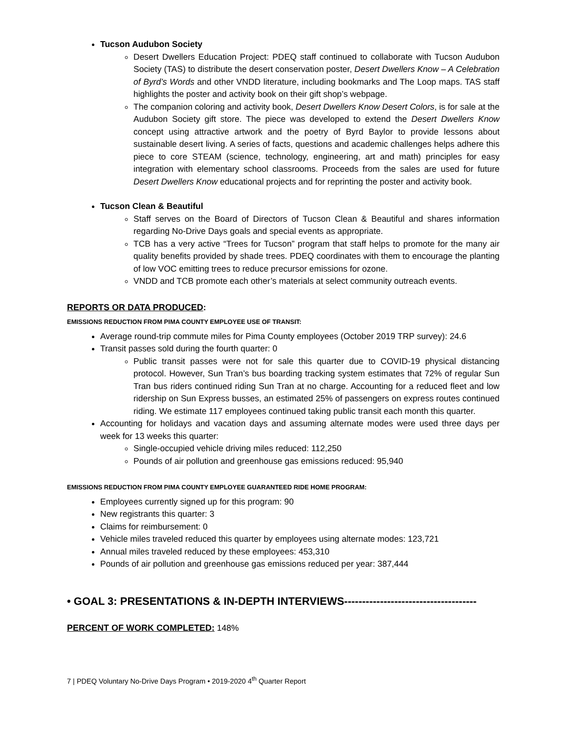Tucson Audubon Society
Desert Dwellers Education Project: PDEQ staff continued to collaborate with Tucson Audubon Society (TAS) to distribute the desert conservation poster, Desert Dwellers Know – A Celebration of Byrd’s Words and other VNDD literature, including bookmarks and The Loop maps. TAS staff highlights the poster and activity book on their gift shop’s webpage.
The companion coloring and activity book, Desert Dwellers Know Desert Colors, is for sale at the Audubon Society gift store. The piece was developed to extend the Desert Dwellers Know concept using attractive artwork and the poetry of Byrd Baylor to provide lessons about sustainable desert living. A series of facts, questions and academic challenges helps adhere this piece to core STEAM (science, technology, engineering, art and math) principles for easy integration with elementary school classrooms. Proceeds from the sales are used for future Desert Dwellers Know educational projects and for reprinting the poster and activity book.
Tucson Clean & Beautiful
Staff serves on the Board of Directors of Tucson Clean & Beautiful and shares information regarding No-Drive Days goals and special events as appropriate.
TCB has a very active “Trees for Tucson” program that staff helps to promote for the many air quality benefits provided by shade trees. PDEQ coordinates with them to encourage the planting of low VOC emitting trees to reduce precursor emissions for ozone.
VNDD and TCB promote each other’s materials at select community outreach events.
REPORTS OR DATA PRODUCED:
EMISSIONS REDUCTION FROM PIMA COUNTY EMPLOYEE USE OF TRANSIT:
Average round-trip commute miles for Pima County employees (October 2019 TRP survey): 24.6
Transit passes sold during the fourth quarter: 0
Public transit passes were not for sale this quarter due to COVID-19 physical distancing protocol. However, Sun Tran’s bus boarding tracking system estimates that 72% of regular Sun Tran bus riders continued riding Sun Tran at no charge. Accounting for a reduced fleet and low ridership on Sun Express busses, an estimated 25% of passengers on express routes continued riding. We estimate 117 employees continued taking public transit each month this quarter.
Accounting for holidays and vacation days and assuming alternate modes were used three days per week for 13 weeks this quarter:
Single-occupied vehicle driving miles reduced: 112,250
Pounds of air pollution and greenhouse gas emissions reduced: 95,940
EMISSIONS REDUCTION FROM PIMA COUNTY EMPLOYEE GUARANTEED RIDE HOME PROGRAM:
Employees currently signed up for this program: 90
New registrants this quarter: 3
Claims for reimbursement: 0
Vehicle miles traveled reduced this quarter by employees using alternate modes: 123,721
Annual miles traveled reduced by these employees: 453,310
Pounds of air pollution and greenhouse gas emissions reduced per year: 387,444
• GOAL 3: PRESENTATIONS & IN-DEPTH INTERVIEWS-------------------------------------
PERCENT OF WORK COMPLETED: 148%
7 | PDEQ Voluntary No-Drive Days Program • 2019-2020 4<sup>th</sup> Quarter Report